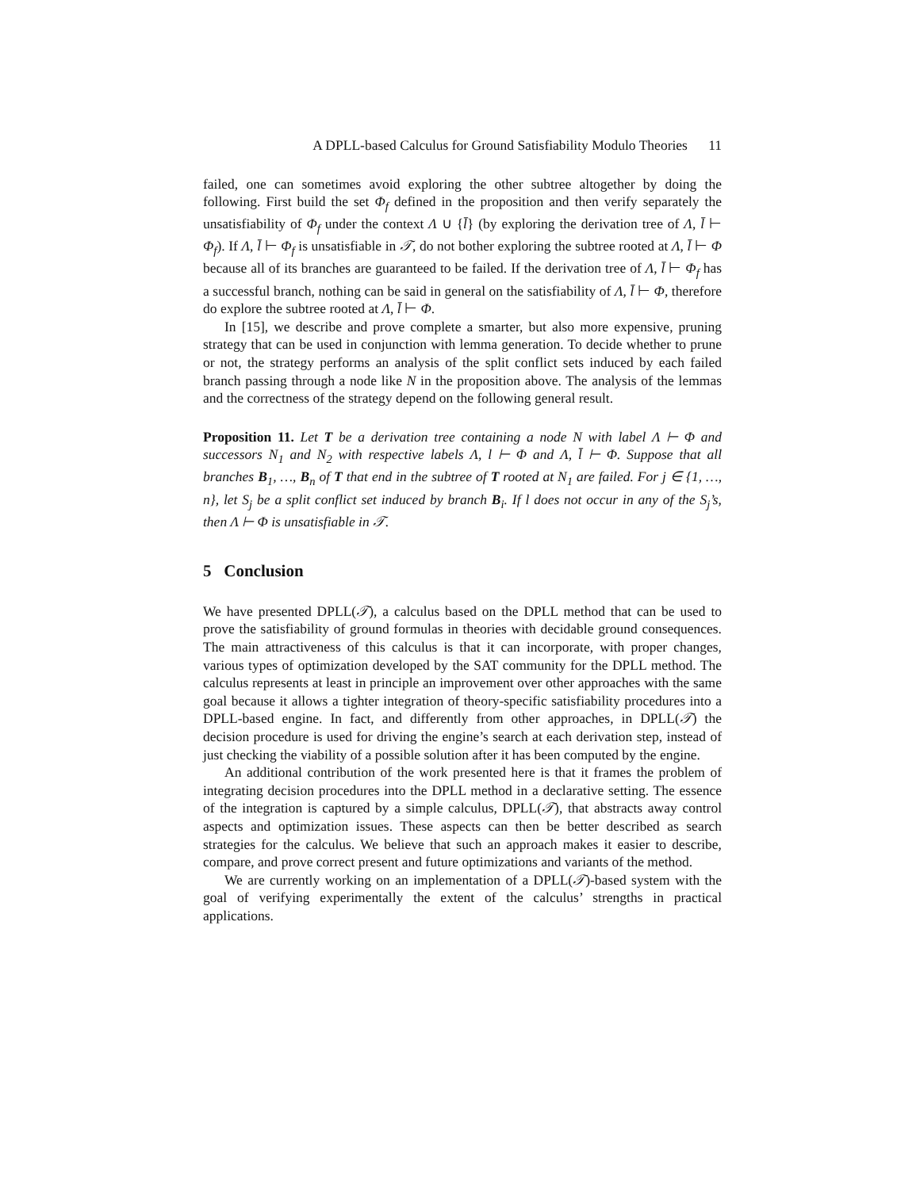A DPLL-based Calculus for Ground Satisfiability Modulo Theories 11
failed, one can sometimes avoid exploring the other subtree altogether by doing the following. First build the set Φ<sub>f</sub> defined in the proposition and then verify separately the unsatisfiability of Φ<sub>f</sub> under the context Λ ∪ {l̄} (by exploring the derivation tree of Λ, l̄ ⊢ Φ<sub>f</sub>). If Λ, l̄ ⊢ Φ<sub>f</sub> is unsatisfiable in 𝒯, do not bother exploring the subtree rooted at Λ, l̄ ⊢ Φ because all of its branches are guaranteed to be failed. If the derivation tree of Λ, l̄ ⊢ Φ<sub>f</sub> has a successful branch, nothing can be said in general on the satisfiability of Λ, l̄ ⊢ Φ, therefore do explore the subtree rooted at Λ, l̄ ⊢ Φ.
In [15], we describe and prove complete a smarter, but also more expensive, pruning strategy that can be used in conjunction with lemma generation. To decide whether to prune or not, the strategy performs an analysis of the split conflict sets induced by each failed branch passing through a node like N in the proposition above. The analysis of the lemmas and the correctness of the strategy depend on the following general result.
Proposition 11. Let T be a derivation tree containing a node N with label Λ ⊢ Φ and successors N<sub>1</sub> and N<sub>2</sub> with respective labels Λ, l ⊢ Φ and Λ, l̄ ⊢ Φ. Suppose that all branches B<sub>1</sub>, …, B<sub>n</sub> of T that end in the subtree of T rooted at N<sub>1</sub> are failed. For j ∈ {1, …, n}, let S<sub>j</sub> be a split conflict set induced by branch B<sub>i</sub>. If l does not occur in any of the S<sub>j</sub>’s, then Λ ⊢ Φ is unsatisfiable in 𝒯.
5 Conclusion
We have presented DPLL(𝒯), a calculus based on the DPLL method that can be used to prove the satisfiability of ground formulas in theories with decidable ground consequences. The main attractiveness of this calculus is that it can incorporate, with proper changes, various types of optimization developed by the SAT community for the DPLL method. The calculus represents at least in principle an improvement over other approaches with the same goal because it allows a tighter integration of theory-specific satisfiability procedures into a DPLL-based engine. In fact, and differently from other approaches, in DPLL(𝒯) the decision procedure is used for driving the engine’s search at each derivation step, instead of just checking the viability of a possible solution after it has been computed by the engine.
An additional contribution of the work presented here is that it frames the problem of integrating decision procedures into the DPLL method in a declarative setting. The essence of the integration is captured by a simple calculus, DPLL(𝒯), that abstracts away control aspects and optimization issues. These aspects can then be better described as search strategies for the calculus. We believe that such an approach makes it easier to describe, compare, and prove correct present and future optimizations and variants of the method.
We are currently working on an implementation of a DPLL(𝒯)-based system with the goal of verifying experimentally the extent of the calculus’ strengths in practical applications.